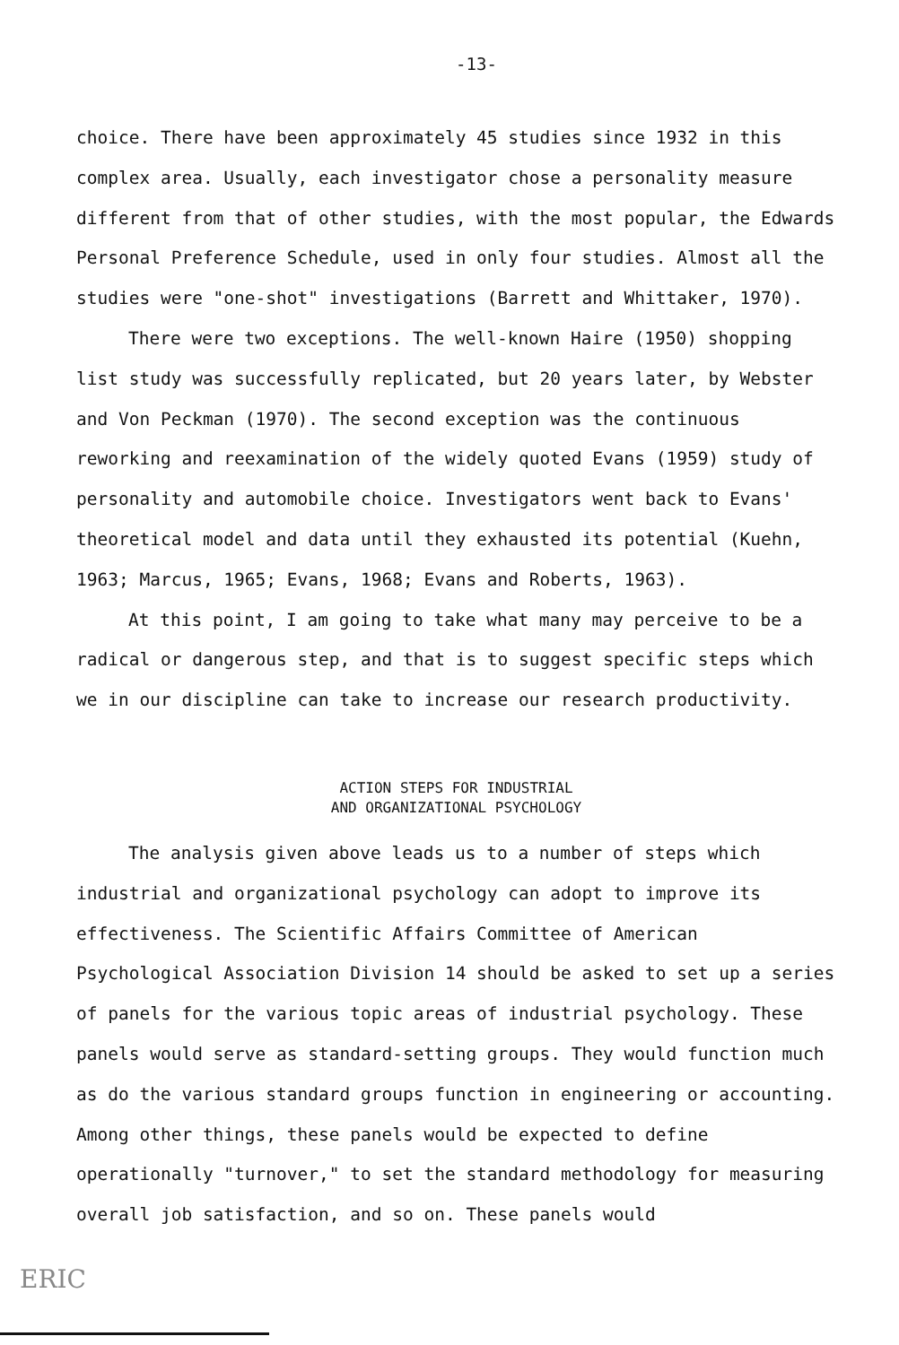-13-
choice. There have been approximately 45 studies since 1932 in this complex area. Usually, each investigator chose a personality measure different from that of other studies, with the most popular, the Edwards Personal Preference Schedule, used in only four studies. Almost all the studies were "one-shot" investigations (Barrett and Whittaker, 1970).
There were two exceptions. The well-known Haire (1950) shopping list study was successfully replicated, but 20 years later, by Webster and Von Peckman (1970). The second exception was the continuous reworking and reexamination of the widely quoted Evans (1959) study of personality and automobile choice. Investigators went back to Evans' theoretical model and data until they exhausted its potential (Kuehn, 1963; Marcus, 1965; Evans, 1968; Evans and Roberts, 1963).
At this point, I am going to take what many may perceive to be a radical or dangerous step, and that is to suggest specific steps which we in our discipline can take to increase our research productivity.
ACTION STEPS FOR INDUSTRIAL
AND ORGANIZATIONAL PSYCHOLOGY
The analysis given above leads us to a number of steps which industrial and organizational psychology can adopt to improve its effectiveness. The Scientific Affairs Committee of American Psychological Association Division 14 should be asked to set up a series of panels for the various topic areas of industrial psychology. These panels would serve as standard-setting groups. They would function much as do the various standard groups function in engineering or accounting. Among other things, these panels would be expected to define operationally "turnover," to set the standard methodology for measuring overall job satisfaction, and so on. These panels would
ERIC